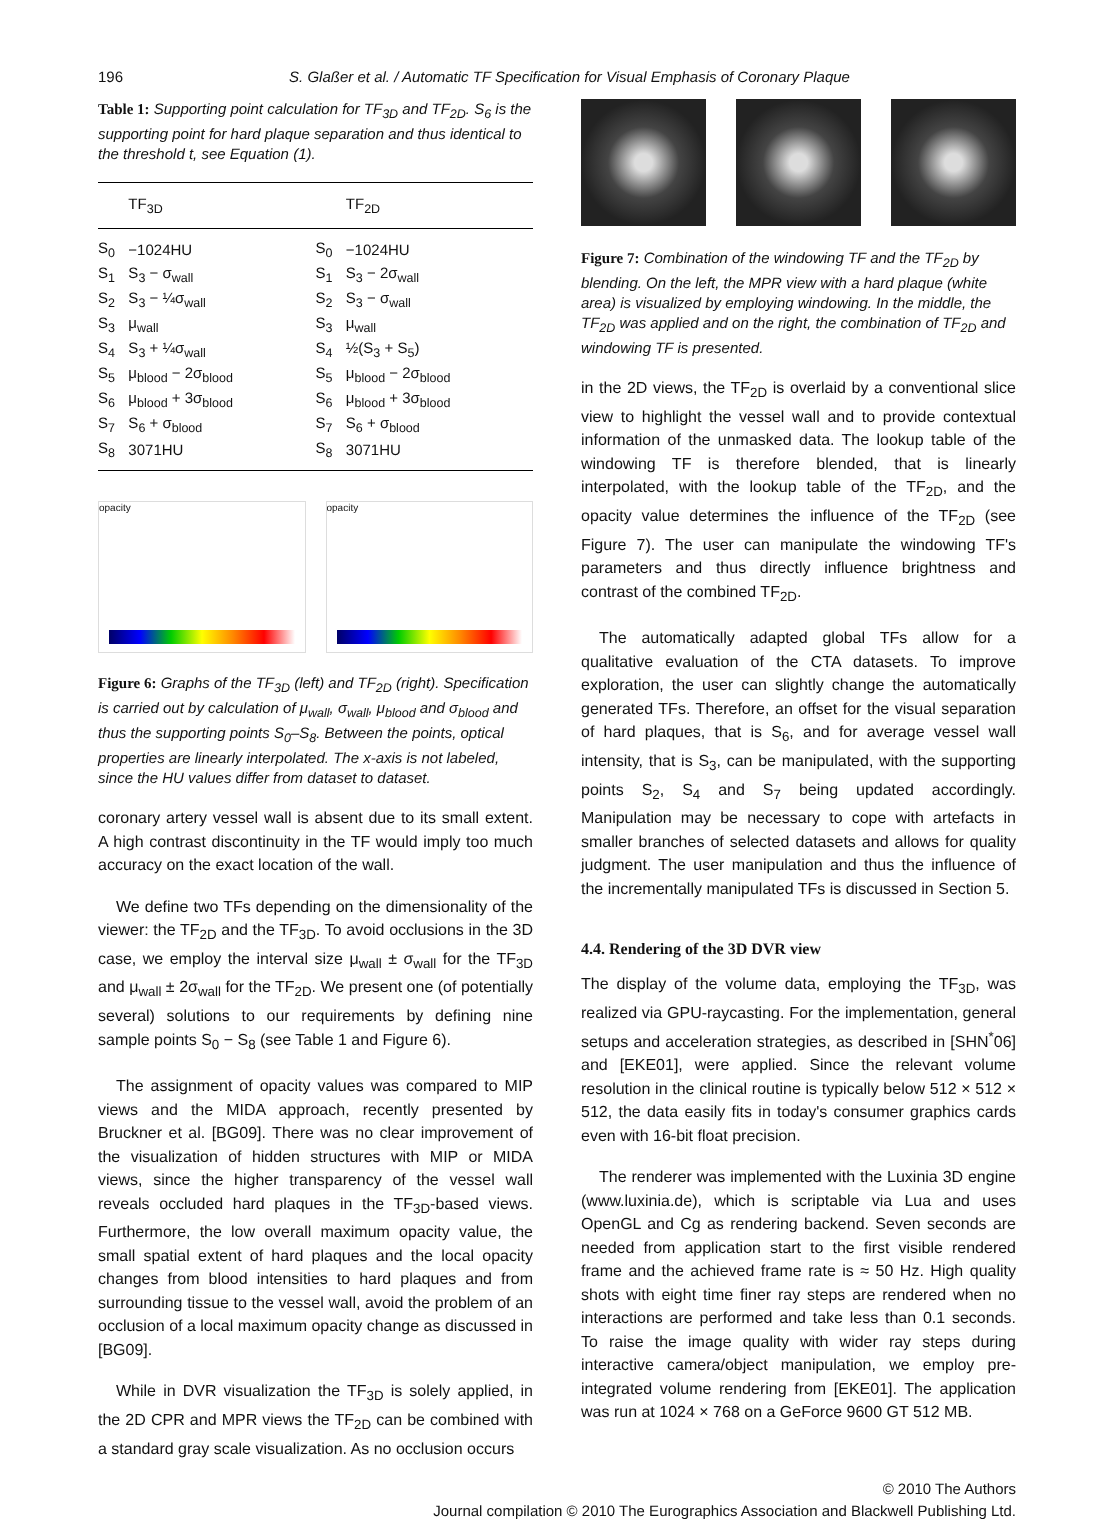196 S. Glaßer et al. / Automatic TF Specification for Visual Emphasis of Coronary Plaque
Table 1: Supporting point calculation for TF<sub>3D</sub> and TF<sub>2D</sub>. S<sub>6</sub> is the supporting point for hard plaque separation and thus identical to the threshold t, see Equation (1).
| | TF<sub>3D</sub> | | TF<sub>2D</sub> |
| --- | --- | --- | --- |
| S<sub>0</sub> | −1024HU | S<sub>0</sub> | −1024HU |
| S<sub>1</sub> | S<sub>3</sub> − σ<sub>wall</sub> | S<sub>1</sub> | S<sub>3</sub> − 2σ<sub>wall</sub> |
| S<sub>2</sub> | S<sub>3</sub> − ¼σ<sub>wall</sub> | S<sub>2</sub> | S<sub>3</sub> − σ<sub>wall</sub> |
| S<sub>3</sub> | μ<sub>wall</sub> | S<sub>3</sub> | μ<sub>wall</sub> |
| S<sub>4</sub> | S<sub>3</sub> + ¼σ<sub>wall</sub> | S<sub>4</sub> | ½(S<sub>3</sub> + S<sub>5</sub>) |
| S<sub>5</sub> | μ<sub>blood</sub> − 2σ<sub>blood</sub> | S<sub>5</sub> | μ<sub>blood</sub> − 2σ<sub>blood</sub> |
| S<sub>6</sub> | μ<sub>blood</sub> + 3σ<sub>blood</sub> | S<sub>6</sub> | μ<sub>blood</sub> + 3σ<sub>blood</sub> |
| S<sub>7</sub> | S<sub>6</sub> + σ<sub>blood</sub> | S<sub>7</sub> | S<sub>6</sub> + σ<sub>blood</sub> |
| S<sub>8</sub> | 3071HU | S<sub>8</sub> | 3071HU |
opacity opacity
Figure 6: Graphs of the TF<sub>3D</sub> (left) and TF<sub>2D</sub> (right). Specification is carried out by calculation of μ<sub>wall</sub>, σ<sub>wall</sub>, μ<sub>blood</sub> and σ<sub>blood</sub> and thus the supporting points S<sub>0</sub>–S<sub>8</sub>. Between the points, optical properties are linearly interpolated. The x-axis is not labeled, since the HU values differ from dataset to dataset.
coronary artery vessel wall is absent due to its small extent. A high contrast discontinuity in the TF would imply too much accuracy on the exact location of the wall.
We define two TFs depending on the dimensionality of the viewer: the TF<sub>2D</sub> and the TF<sub>3D</sub>. To avoid occlusions in the 3D case, we employ the interval size μ<sub>wall</sub> ± σ<sub>wall</sub> for the TF<sub>3D</sub> and μ<sub>wall</sub> ± 2σ<sub>wall</sub> for the TF<sub>2D</sub>. We present one (of potentially several) solutions to our requirements by defining nine sample points S<sub>0</sub> − S<sub>8</sub> (see Table 1 and Figure 6).
The assignment of opacity values was compared to MIP views and the MIDA approach, recently presented by Bruckner et al. [BG09]. There was no clear improvement of the visualization of hidden structures with MIP or MIDA views, since the higher transparency of the vessel wall reveals occluded hard plaques in the TF<sub>3D</sub>-based views. Furthermore, the low overall maximum opacity value, the small spatial extent of hard plaques and the local opacity changes from blood intensities to hard plaques and from surrounding tissue to the vessel wall, avoid the problem of an occlusion of a local maximum opacity change as discussed in [BG09].
While in DVR visualization the TF<sub>3D</sub> is solely applied, in the 2D CPR and MPR views the TF<sub>2D</sub> can be combined with a standard gray scale visualization. As no occlusion occurs
Figure 7: Combination of the windowing TF and the TF<sub>2D</sub> by blending. On the left, the MPR view with a hard plaque (white area) is visualized by employing windowing. In the middle, the TF<sub>2D</sub> was applied and on the right, the combination of TF<sub>2D</sub> and windowing TF is presented.
in the 2D views, the TF<sub>2D</sub> is overlaid by a conventional slice view to highlight the vessel wall and to provide contextual information of the unmasked data. The lookup table of the windowing TF is therefore blended, that is linearly interpolated, with the lookup table of the TF<sub>2D</sub>, and the opacity value determines the influence of the TF<sub>2D</sub> (see Figure 7). The user can manipulate the windowing TF's parameters and thus directly influence brightness and contrast of the combined TF<sub>2D</sub>.
The automatically adapted global TFs allow for a qualitative evaluation of the CTA datasets. To improve exploration, the user can slightly change the automatically generated TFs. Therefore, an offset for the visual separation of hard plaques, that is S<sub>6</sub>, and for average vessel wall intensity, that is S<sub>3</sub>, can be manipulated, with the supporting points S<sub>2</sub>, S<sub>4</sub> and S<sub>7</sub> being updated accordingly. Manipulation may be necessary to cope with artefacts in smaller branches of selected datasets and allows for quality judgment. The user manipulation and thus the influence of the incrementally manipulated TFs is discussed in Section 5.
4.4. Rendering of the 3D DVR view
The display of the volume data, employing the TF<sub>3D</sub>, was realized via GPU-raycasting. For the implementation, general setups and acceleration strategies, as described in [SHN<sup>*</sup>06] and [EKE01], were applied. Since the relevant volume resolution in the clinical routine is typically below 512 × 512 × 512, the data easily fits in today's consumer graphics cards even with 16-bit float precision.
The renderer was implemented with the Luxinia 3D engine (www.luxinia.de), which is scriptable via Lua and uses OpenGL and Cg as rendering backend. Seven seconds are needed from application start to the first visible rendered frame and the achieved frame rate is ≈ 50 Hz. High quality shots with eight time finer ray steps are rendered when no interactions are performed and take less than 0.1 seconds. To raise the image quality with wider ray steps during interactive camera/object manipulation, we employ pre-integrated volume rendering from [EKE01]. The application was run at 1024 × 768 on a GeForce 9600 GT 512 MB.
© 2010 The Authors
Journal compilation © 2010 The Eurographics Association and Blackwell Publishing Ltd.